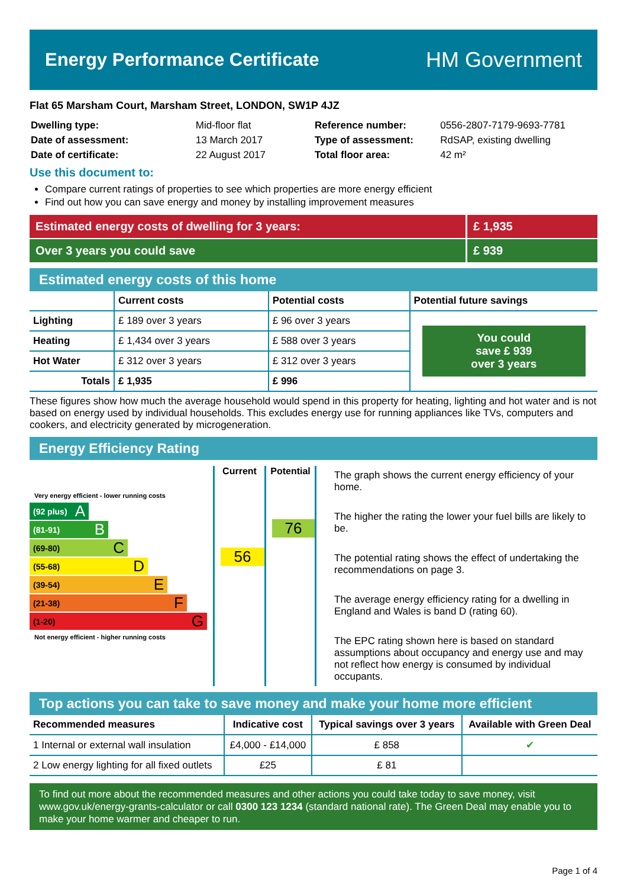Energy Performance Certificate
HM Government
Flat 65 Marsham Court, Marsham Street, LONDON, SW1P 4JZ
| Dwelling type: | Mid-floor flat |
| Date of assessment: | 13 March 2017 |
| Date of certificate: | 22 August 2017 |
| Reference number: | 0556-2807-7179-9693-7781 |
| Type of assessment: | RdSAP, existing dwelling |
| Total floor area: | 42 m² |
Use this document to:
Compare current ratings of properties to see which properties are more energy efficient
Find out how you can save energy and money by installing improvement measures
Estimated energy costs of dwelling for 3 years:
£ 1,935
Over 3 years you could save £ 939
Estimated energy costs of this home
| | Current costs | Potential costs | Potential future savings |
| --- | --- | --- | --- |
| Lighting | £ 189 over 3 years | £ 96 over 3 years | You could save £ 939 over 3 years |
| Heating | £ 1,434 over 3 years | £ 588 over 3 years | |
| Hot Water | £ 312 over 3 years | £ 312 over 3 years | |
| Totals | £ 1,935 | £ 996 | |
These figures show how much the average household would spend in this property for heating, lighting and hot water and is not based on energy used by individual households. This excludes energy use for running appliances like TVs, computers and cookers, and electricity generated by microgeneration.
Energy Efficiency Rating
Very energy efficient - lower running costs
(92 plus) A
(81-91) B
(69-80) C
(55-68) D
(39-54) E
(21-38) F
(1-20) G
Not energy efficient - higher running costs
Current
56
Potential
76
The graph shows the current energy efficiency of your home.
The higher the rating the lower your fuel bills are likely to be.
The potential rating shows the effect of undertaking the recommendations on page 3.
The average energy efficiency rating for a dwelling in England and Wales is band D (rating 60).
The EPC rating shown here is based on standard assumptions about occupancy and energy use and may not reflect how energy is consumed by individual occupants.
Top actions you can take to save money and make your home more efficient
| Recommended measures | Indicative cost | Typical savings over 3 years | Available with Green Deal |
| --- | --- | --- | --- |
| 1 Internal or external wall insulation | £4,000 - £14,000 | £ 858 | ✔ |
| 2 Low energy lighting for all fixed outlets | £25 | £ 81 | |
To find out more about the recommended measures and other actions you could take today to save money, visit www.gov.uk/energy-grants-calculator or call 0300 123 1234 (standard national rate). The Green Deal may enable you to make your home warmer and cheaper to run.
Page 1 of 4